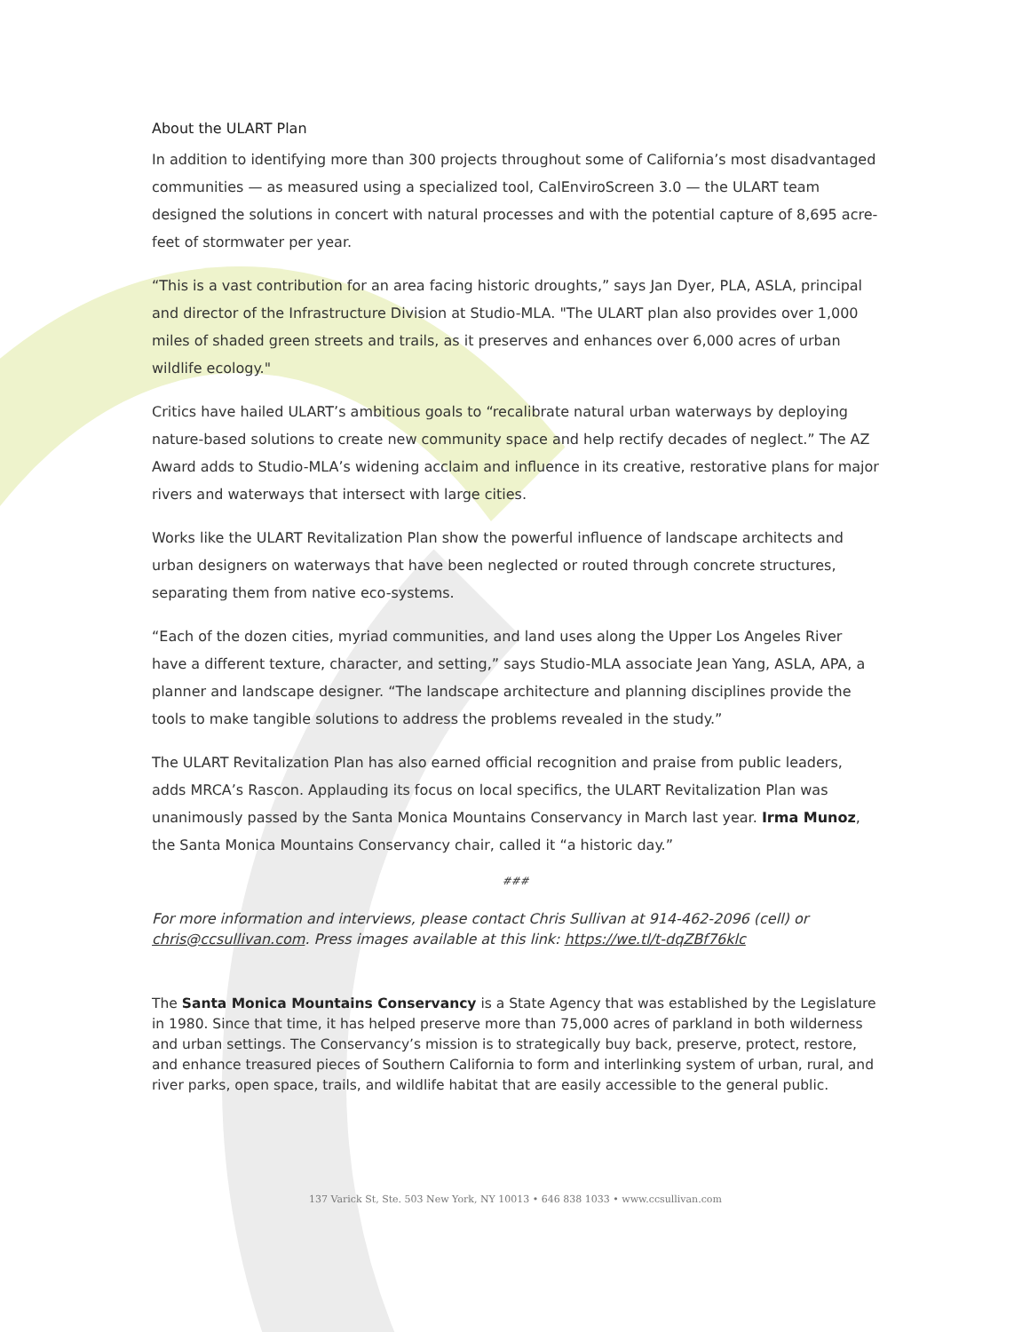About the ULART Plan
In addition to identifying more than 300 projects throughout some of California’s most disadvantaged communities — as measured using a specialized tool, CalEnviroScreen 3.0 — the ULART team designed the solutions in concert with natural processes and with the potential capture of 8,695 acre-feet of stormwater per year.
“This is a vast contribution for an area facing historic droughts,” says Jan Dyer, PLA, ASLA, principal and director of the Infrastructure Division at Studio-MLA. "The ULART plan also provides over 1,000 miles of shaded green streets and trails, as it preserves and enhances over 6,000 acres of urban wildlife ecology."
Critics have hailed ULART’s ambitious goals to “recalibrate natural urban waterways by deploying nature-based solutions to create new community space and help rectify decades of neglect.” The AZ Award adds to Studio-MLA’s widening acclaim and influence in its creative, restorative plans for major rivers and waterways that intersect with large cities.
Works like the ULART Revitalization Plan show the powerful influence of landscape architects and urban designers on waterways that have been neglected or routed through concrete structures, separating them from native eco-systems.
“Each of the dozen cities, myriad communities, and land uses along the Upper Los Angeles River have a different texture, character, and setting,” says Studio-MLA associate Jean Yang, ASLA, APA, a planner and landscape designer. “The landscape architecture and planning disciplines provide the tools to make tangible solutions to address the problems revealed in the study.”
The ULART Revitalization Plan has also earned official recognition and praise from public leaders, adds MRCA’s Rascon. Applauding its focus on local specifics, the ULART Revitalization Plan was unanimously passed by the Santa Monica Mountains Conservancy in March last year. Irma Munoz, the Santa Monica Mountains Conservancy chair, called it “a historic day.”
###
For more information and interviews, please contact Chris Sullivan at 914-462-2096 (cell) or chris@ccsullivan.com. Press images available at this link: https://we.tl/t-dqZBf76klc
The Santa Monica Mountains Conservancy is a State Agency that was established by the Legislature in 1980. Since that time, it has helped preserve more than 75,000 acres of parkland in both wilderness and urban settings. The Conservancy’s mission is to strategically buy back, preserve, protect, restore, and enhance treasured pieces of Southern California to form and interlinking system of urban, rural, and river parks, open space, trails, and wildlife habitat that are easily accessible to the general public.
137 Varick St, Ste. 503 New York, NY 10013 • 646 838 1033 • www.ccsullivan.com